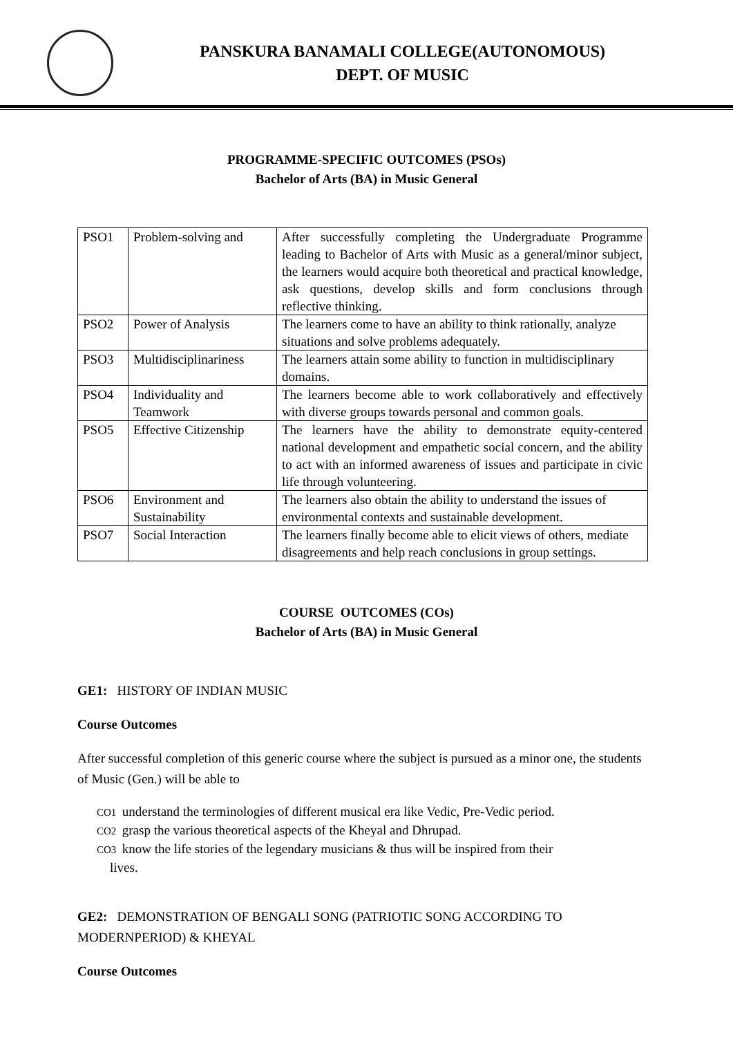PANSKURA BANAMALI COLLEGE(AUTONOMOUS)
DEPT. OF MUSIC
PROGRAMME-SPECIFIC OUTCOMES (PSOs)
Bachelor of Arts (BA) in Music General
| PSO1 | Problem-solving and | After successfully completing the Undergraduate Programme leading to Bachelor of Arts with Music as a general/minor subject, the learners would acquire both theoretical and practical knowledge, ask questions, develop skills and form conclusions through reflective thinking. |
| PSO2 | Power of Analysis | The learners come to have an ability to think rationally, analyze situations and solve problems adequately. |
| PSO3 | Multidisciplinariness | The learners attain some ability to function in multidisciplinary domains. |
| PSO4 | Individuality and Teamwork | The learners become able to work collaboratively and effectively with diverse groups towards personal and common goals. |
| PSO5 | Effective Citizenship | The learners have the ability to demonstrate equity-centered national development and empathetic social concern, and the ability to act with an informed awareness of issues and participate in civic life through volunteering. |
| PSO6 | Environment and Sustainability | The learners also obtain the ability to understand the issues of environmental contexts and sustainable development. |
| PSO7 | Social Interaction | The learners finally become able to elicit views of others, mediate disagreements and help reach conclusions in group settings. |
COURSE OUTCOMES (COs)
Bachelor of Arts (BA) in Music General
GE1: HISTORY OF INDIAN MUSIC
Course Outcomes
After successful completion of this generic course where the subject is pursued as a minor one, the students of Music (Gen.) will be able to
CO1 understand the terminologies of different musical era like Vedic, Pre-Vedic period.
CO2 grasp the various theoretical aspects of the Kheyal and Dhrupad.
CO3 know the life stories of the legendary musicians & thus will be inspired from their
lives.
GE2: DEMONSTRATION OF BENGALI SONG (PATRIOTIC SONG ACCORDING TO MODERNPERIOD) & KHEYAL
Course Outcomes